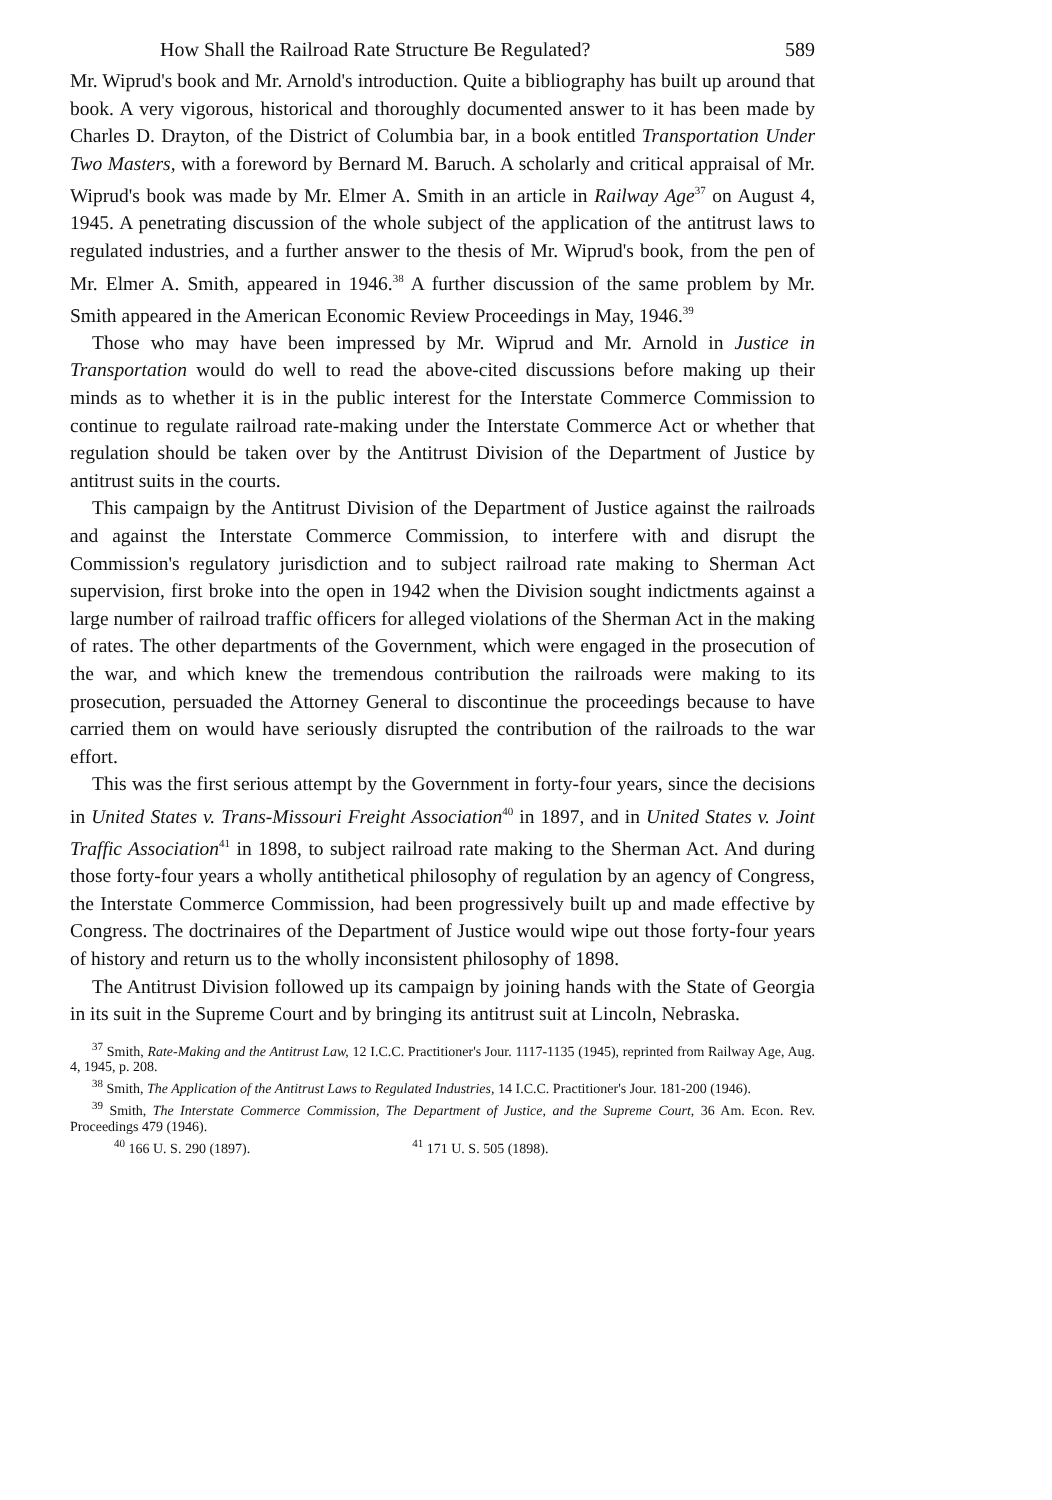How Shall the Railroad Rate Structure Be Regulated? 589
Mr. Wiprud's book and Mr. Arnold's introduction. Quite a bibliography has built up around that book. A very vigorous, historical and thoroughly documented answer to it has been made by Charles D. Drayton, of the District of Columbia bar, in a book entitled Transportation Under Two Masters, with a foreword by Bernard M. Baruch. A scholarly and critical appraisal of Mr. Wiprud's book was made by Mr. Elmer A. Smith in an article in Railway Age<sup>37</sup> on August 4, 1945. A penetrating discussion of the whole subject of the application of the antitrust laws to regulated industries, and a further answer to the thesis of Mr. Wiprud's book, from the pen of Mr. Elmer A. Smith, appeared in 1946.<sup>38</sup> A further discussion of the same problem by Mr. Smith appeared in the American Economic Review Proceedings in May, 1946.<sup>39</sup>
Those who may have been impressed by Mr. Wiprud and Mr. Arnold in Justice in Transportation would do well to read the above-cited discussions before making up their minds as to whether it is in the public interest for the Interstate Commerce Commission to continue to regulate railroad rate-making under the Interstate Commerce Act or whether that regulation should be taken over by the Antitrust Division of the Department of Justice by antitrust suits in the courts.
This campaign by the Antitrust Division of the Department of Justice against the railroads and against the Interstate Commerce Commission, to interfere with and disrupt the Commission's regulatory jurisdiction and to subject railroad rate making to Sherman Act supervision, first broke into the open in 1942 when the Division sought indictments against a large number of railroad traffic officers for alleged violations of the Sherman Act in the making of rates. The other departments of the Government, which were engaged in the prosecution of the war, and which knew the tremendous contribution the railroads were making to its prosecution, persuaded the Attorney General to discontinue the proceedings because to have carried them on would have seriously disrupted the contribution of the railroads to the war effort.
This was the first serious attempt by the Government in forty-four years, since the decisions in United States v. Trans-Missouri Freight Association<sup>40</sup> in 1897, and in United States v. Joint Traffic Association<sup>41</sup> in 1898, to subject railroad rate making to the Sherman Act. And during those forty-four years a wholly antithetical philosophy of regulation by an agency of Congress, the Interstate Commerce Commission, had been progressively built up and made effective by Congress. The doctrinaires of the Department of Justice would wipe out those forty-four years of history and return us to the wholly inconsistent philosophy of 1898.
The Antitrust Division followed up its campaign by joining hands with the State of Georgia in its suit in the Supreme Court and by bringing its antitrust suit at Lincoln, Nebraska.
<sup>37</sup> Smith, Rate-Making and the Antitrust Law, 12 I.C.C. Practitioner's Jour. 1117-1135 (1945), reprinted from Railway Age, Aug. 4, 1945, p. 208.
<sup>38</sup> Smith, The Application of the Antitrust Laws to Regulated Industries, 14 I.C.C. Practitioner's Jour. 181-200 (1946).
<sup>39</sup> Smith, The Interstate Commerce Commission, The Department of Justice, and the Supreme Court, 36 Am. Econ. Rev. Proceedings 479 (1946).
<sup>40</sup> 166 U. S. 290 (1897). <sup>41</sup> 171 U. S. 505 (1898).